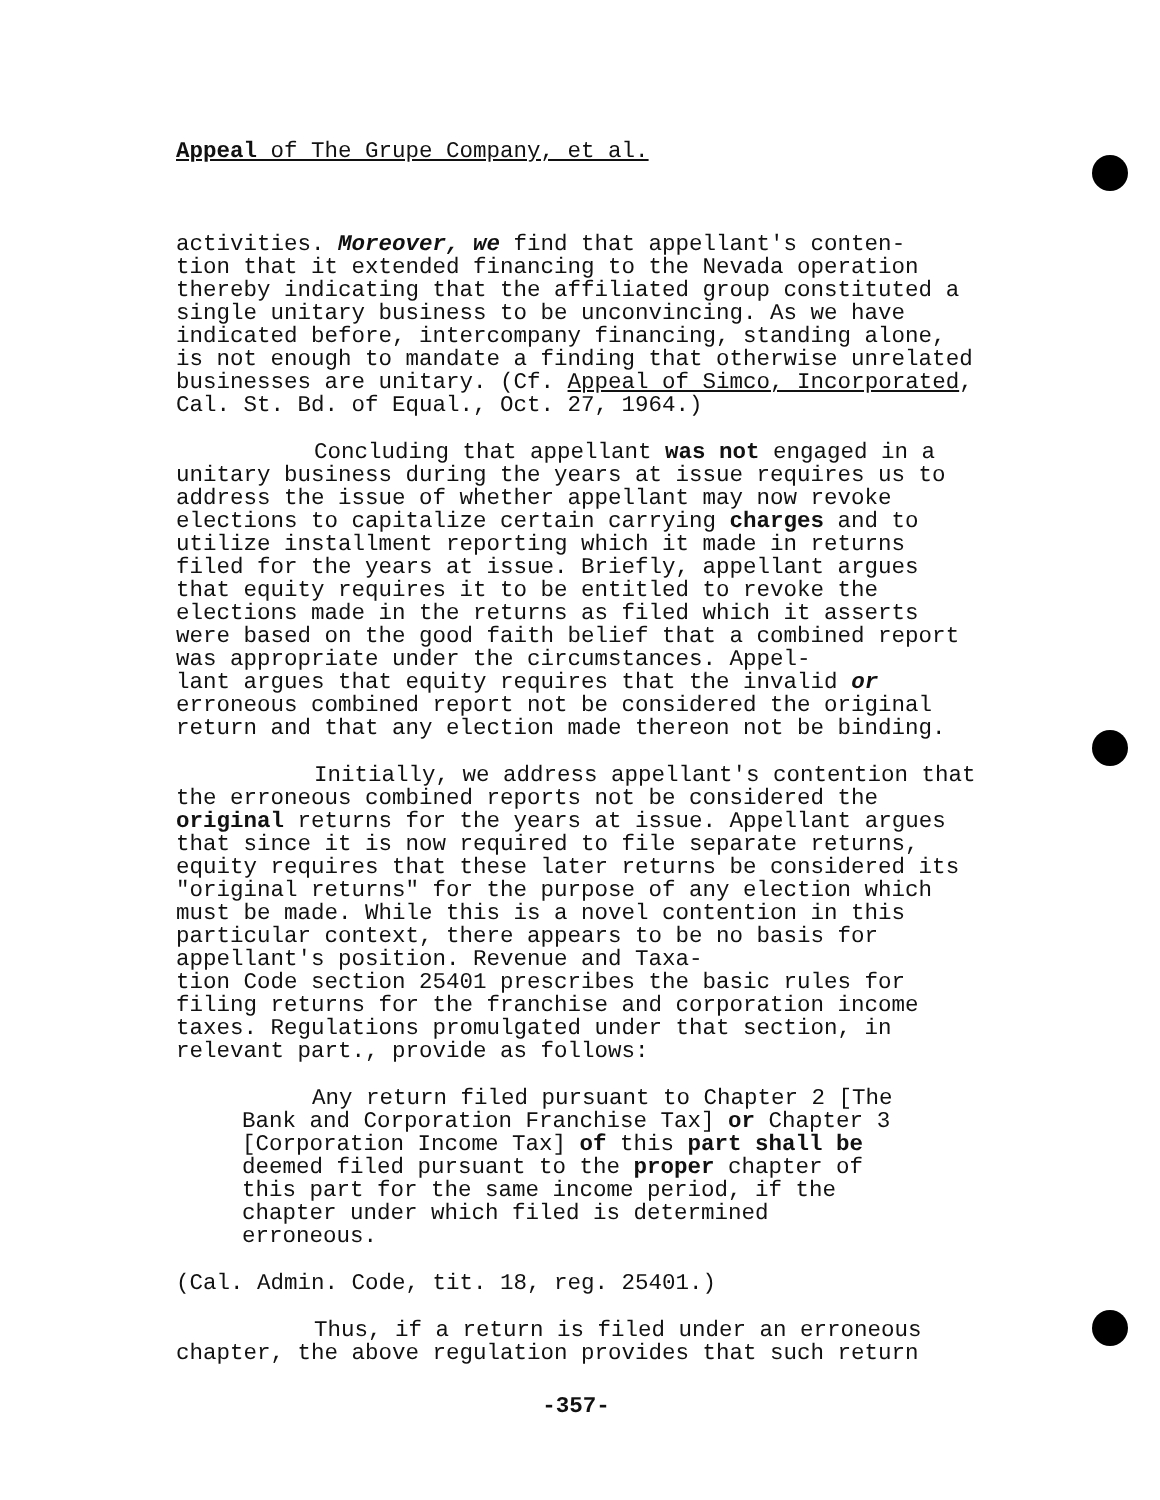Appeal of The Grupe Company, et al.
activities. Moreover, we find that appellant's conten- tion that it extended financing to the Nevada operation thereby indicating that the affiliated group constituted a single unitary business to be unconvincing. As we have indicated before, intercompany financing, standing alone, is not enough to mandate a finding that otherwise unrelated businesses are unitary. (Cf. Appeal of Simco, Incorporated, Cal. St. Bd. of Equal., Oct. 27, 1964.)
Concluding that appellant was not engaged in a unitary business during the years at issue requires us to address the issue of whether appellant may now revoke elections to capitalize certain carrying charges and to utilize installment reporting which it made in returns filed for the years at issue. Briefly, appellant argues that equity requires it to be entitled to revoke the elections made in the returns as filed which it asserts were based on the good faith belief that a combined report was appropriate under the circumstances. Appel- lant argues that equity requires that the invalid or erroneous combined report not be considered the original return and that any election made thereon not be binding.
Initially, we address appellant's contention that the erroneous combined reports not be considered the original returns for the years at issue. Appellant argues that since it is now required to file separate returns, equity requires that these later returns be considered its "original returns" for the purpose of any election which must be made. While this is a novel contention in this particular context, there appears to be no basis for appellant's position. Revenue and Taxa- tion Code section 25401 prescribes the basic rules for filing returns for the franchise and corporation income taxes. Regulations promulgated under that section, in relevant part., provide as follows:
Any return filed pursuant to Chapter 2 [The Bank and Corporation Franchise Tax] or Chapter 3 [Corporation Income Tax] of this part shall be deemed filed pursuant to the proper chapter of this part for the same income period, if the chapter under which filed is determined erroneous.
(Cal. Admin. Code, tit. 18, reg. 25401.)
Thus, if a return is filed under an erroneous chapter, the above regulation provides that such return
-357-